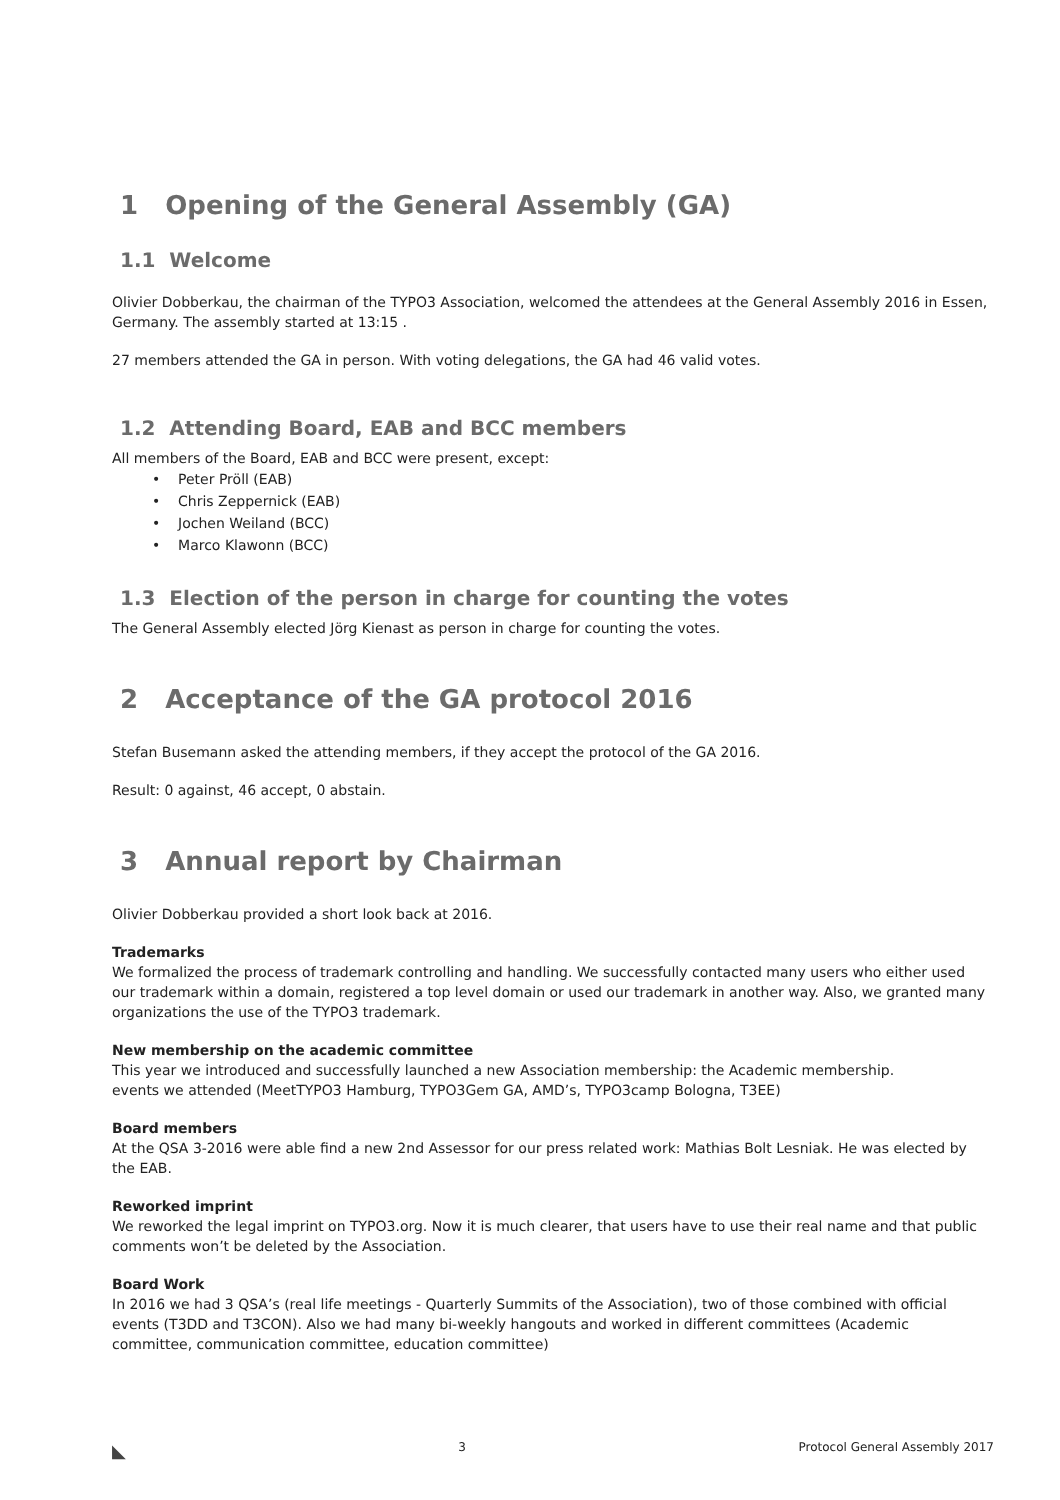1 Opening of the General Assembly (GA)
1.1 Welcome
Olivier Dobberkau, the chairman of the TYPO3 Association, welcomed the attendees at the General Assembly 2016 in Essen, Germany. The assembly started at 13:15 .
27 members attended the GA in person. With voting delegations, the GA had 46 valid votes.
1.2 Attending Board, EAB and BCC members
All members of the Board, EAB and BCC were present, except:
• Peter Pröll (EAB)
• Chris Zeppernick (EAB)
• Jochen Weiland (BCC)
• Marco Klawonn (BCC)
1.3 Election of the person in charge for counting the votes
The General Assembly elected Jörg Kienast as person in charge for counting the votes.
2 Acceptance of the GA protocol 2016
Stefan Busemann asked the attending members, if they accept the protocol of the GA 2016.
Result: 0 against, 46 accept, 0 abstain.
3 Annual report by Chairman
Olivier Dobberkau provided a short look back at 2016.
Trademarks
We formalized the process of trademark controlling and handling. We successfully contacted many users who either used our trademark within a domain, registered a top level domain or used our trademark in another way. Also, we granted many organizations the use of the TYPO3 trademark.
New membership on the academic committee
This year we introduced and successfully launched a new Association membership: the Academic membership.
events we attended (MeetTYPO3 Hamburg, TYPO3Gem GA, AMD’s, TYPO3camp Bologna, T3EE)
Board members
At the QSA 3-2016 were able find a new 2nd Assessor for our press related work: Mathias Bolt Lesniak. He was elected by the EAB.
Reworked imprint
We reworked the legal imprint on TYPO3.org. Now it is much clearer, that users have to use their real name and that public comments won’t be deleted by the Association.
Board Work
In 2016 we had 3 QSA’s (real life meetings - Quarterly Summits of the Association), two of those combined with official events (T3DD and T3CON). Also we had many bi-weekly hangouts and worked in different committees (Academic committee, communication committee, education committee)
◣ 3 Protocol General Assembly 2017